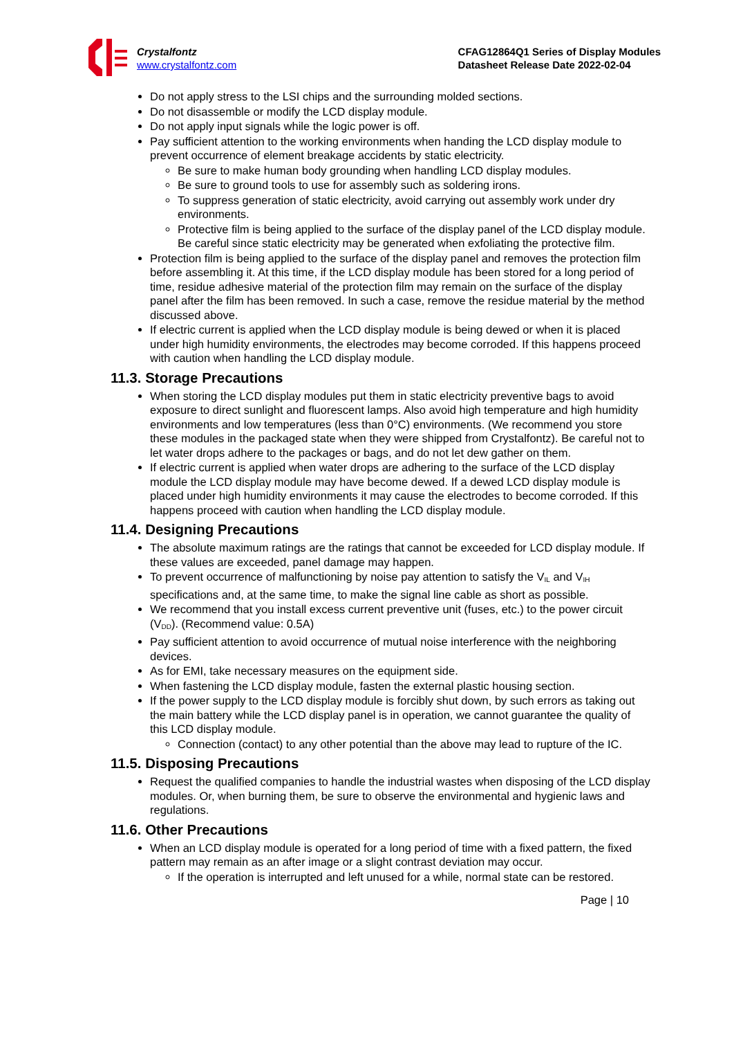Crystalfontz
www.crystalfontz.com
CFAG12864Q1 Series of Display Modules
Datasheet Release Date 2022-02-04
Do not apply stress to the LSI chips and the surrounding molded sections.
Do not disassemble or modify the LCD display module.
Do not apply input signals while the logic power is off.
Pay sufficient attention to the working environments when handing the LCD display module to prevent occurrence of element breakage accidents by static electricity.
Be sure to make human body grounding when handling LCD display modules.
Be sure to ground tools to use for assembly such as soldering irons.
To suppress generation of static electricity, avoid carrying out assembly work under dry environments.
Protective film is being applied to the surface of the display panel of the LCD display module. Be careful since static electricity may be generated when exfoliating the protective film.
Protection film is being applied to the surface of the display panel and removes the protection film before assembling it. At this time, if the LCD display module has been stored for a long period of time, residue adhesive material of the protection film may remain on the surface of the display panel after the film has been removed. In such a case, remove the residue material by the method discussed above.
If electric current is applied when the LCD display module is being dewed or when it is placed under high humidity environments, the electrodes may become corroded. If this happens proceed with caution when handling the LCD display module.
11.3. Storage Precautions
When storing the LCD display modules put them in static electricity preventive bags to avoid exposure to direct sunlight and fluorescent lamps. Also avoid high temperature and high humidity environments and low temperatures (less than 0°C) environments. (We recommend you store these modules in the packaged state when they were shipped from Crystalfontz). Be careful not to let water drops adhere to the packages or bags, and do not let dew gather on them.
If electric current is applied when water drops are adhering to the surface of the LCD display module the LCD display module may have become dewed. If a dewed LCD display module is placed under high humidity environments it may cause the electrodes to become corroded. If this happens proceed with caution when handling the LCD display module.
11.4. Designing Precautions
The absolute maximum ratings are the ratings that cannot be exceeded for LCD display module. If these values are exceeded, panel damage may happen.
To prevent occurrence of malfunctioning by noise pay attention to satisfy the V<sub>IL</sub> and V<sub>IH</sub> specifications and, at the same time, to make the signal line cable as short as possible.
We recommend that you install excess current preventive unit (fuses, etc.) to the power circuit (V<sub>DD</sub>). (Recommend value: 0.5A)
Pay sufficient attention to avoid occurrence of mutual noise interference with the neighboring devices.
As for EMI, take necessary measures on the equipment side.
When fastening the LCD display module, fasten the external plastic housing section.
If the power supply to the LCD display module is forcibly shut down, by such errors as taking out the main battery while the LCD display panel is in operation, we cannot guarantee the quality of this LCD display module.
Connection (contact) to any other potential than the above may lead to rupture of the IC.
11.5. Disposing Precautions
Request the qualified companies to handle the industrial wastes when disposing of the LCD display modules. Or, when burning them, be sure to observe the environmental and hygienic laws and regulations.
11.6. Other Precautions
When an LCD display module is operated for a long period of time with a fixed pattern, the fixed pattern may remain as an after image or a slight contrast deviation may occur.
If the operation is interrupted and left unused for a while, normal state can be restored.
Page | 10